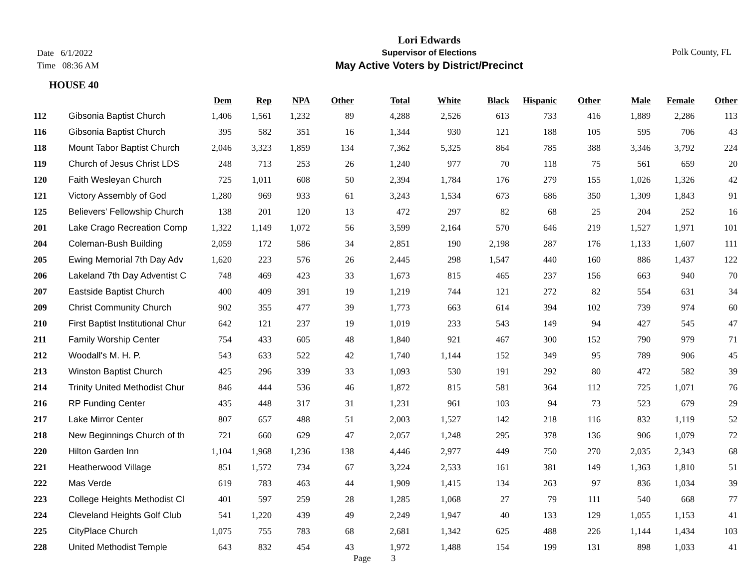Date 6/1/2022
Time 08:36 AM
Lori Edwards
Supervisor of Elections
May Active Voters by District/Precinct
Polk County, FL
HOUSE 40
| | | Dem | Rep | NPA | Other | Total | White | Black | Hispanic | Other | Male | Female | Other |
| --- | --- | --- | --- | --- | --- | --- | --- | --- | --- | --- | --- | --- | --- |
| 112 | Gibsonia Baptist Church | 1,406 | 1,561 | 1,232 | 89 | 4,288 | 2,526 | 613 | 733 | 416 | 1,889 | 2,286 | 113 |
| 116 | Gibsonia Baptist Church | 395 | 582 | 351 | 16 | 1,344 | 930 | 121 | 188 | 105 | 595 | 706 | 43 |
| 118 | Mount Tabor Baptist Church | 2,046 | 3,323 | 1,859 | 134 | 7,362 | 5,325 | 864 | 785 | 388 | 3,346 | 3,792 | 224 |
| 119 | Church of Jesus Christ LDS | 248 | 713 | 253 | 26 | 1,240 | 977 | 70 | 118 | 75 | 561 | 659 | 20 |
| 120 | Faith Wesleyan Church | 725 | 1,011 | 608 | 50 | 2,394 | 1,784 | 176 | 279 | 155 | 1,026 | 1,326 | 42 |
| 121 | Victory Assembly of God | 1,280 | 969 | 933 | 61 | 3,243 | 1,534 | 673 | 686 | 350 | 1,309 | 1,843 | 91 |
| 125 | Believers' Fellowship Church | 138 | 201 | 120 | 13 | 472 | 297 | 82 | 68 | 25 | 204 | 252 | 16 |
| 201 | Lake Crago Recreation Comp | 1,322 | 1,149 | 1,072 | 56 | 3,599 | 2,164 | 570 | 646 | 219 | 1,527 | 1,971 | 101 |
| 204 | Coleman-Bush Building | 2,059 | 172 | 586 | 34 | 2,851 | 190 | 2,198 | 287 | 176 | 1,133 | 1,607 | 111 |
| 205 | Ewing Memorial 7th Day Adv | 1,620 | 223 | 576 | 26 | 2,445 | 298 | 1,547 | 440 | 160 | 886 | 1,437 | 122 |
| 206 | Lakeland 7th Day Adventist C | 748 | 469 | 423 | 33 | 1,673 | 815 | 465 | 237 | 156 | 663 | 940 | 70 |
| 207 | Eastside Baptist Church | 400 | 409 | 391 | 19 | 1,219 | 744 | 121 | 272 | 82 | 554 | 631 | 34 |
| 209 | Christ Community Church | 902 | 355 | 477 | 39 | 1,773 | 663 | 614 | 394 | 102 | 739 | 974 | 60 |
| 210 | First Baptist Institutional Chur | 642 | 121 | 237 | 19 | 1,019 | 233 | 543 | 149 | 94 | 427 | 545 | 47 |
| 211 | Family Worship Center | 754 | 433 | 605 | 48 | 1,840 | 921 | 467 | 300 | 152 | 790 | 979 | 71 |
| 212 | Woodall's M. H. P. | 543 | 633 | 522 | 42 | 1,740 | 1,144 | 152 | 349 | 95 | 789 | 906 | 45 |
| 213 | Winston Baptist Church | 425 | 296 | 339 | 33 | 1,093 | 530 | 191 | 292 | 80 | 472 | 582 | 39 |
| 214 | Trinity United Methodist Chur | 846 | 444 | 536 | 46 | 1,872 | 815 | 581 | 364 | 112 | 725 | 1,071 | 76 |
| 216 | RP Funding Center | 435 | 448 | 317 | 31 | 1,231 | 961 | 103 | 94 | 73 | 523 | 679 | 29 |
| 217 | Lake Mirror Center | 807 | 657 | 488 | 51 | 2,003 | 1,527 | 142 | 218 | 116 | 832 | 1,119 | 52 |
| 218 | New Beginnings Church of th | 721 | 660 | 629 | 47 | 2,057 | 1,248 | 295 | 378 | 136 | 906 | 1,079 | 72 |
| 220 | Hilton Garden Inn | 1,104 | 1,968 | 1,236 | 138 | 4,446 | 2,977 | 449 | 750 | 270 | 2,035 | 2,343 | 68 |
| 221 | Heatherwood Village | 851 | 1,572 | 734 | 67 | 3,224 | 2,533 | 161 | 381 | 149 | 1,363 | 1,810 | 51 |
| 222 | Mas Verde | 619 | 783 | 463 | 44 | 1,909 | 1,415 | 134 | 263 | 97 | 836 | 1,034 | 39 |
| 223 | College Heights Methodist Cl | 401 | 597 | 259 | 28 | 1,285 | 1,068 | 27 | 79 | 111 | 540 | 668 | 77 |
| 224 | Cleveland Heights Golf Club | 541 | 1,220 | 439 | 49 | 2,249 | 1,947 | 40 | 133 | 129 | 1,055 | 1,153 | 41 |
| 225 | CityPlace Church | 1,075 | 755 | 783 | 68 | 2,681 | 1,342 | 625 | 488 | 226 | 1,144 | 1,434 | 103 |
| 228 | United Methodist Temple | 643 | 832 | 454 | 43 | 1,972 | 1,488 | 154 | 199 | 131 | 898 | 1,033 | 41 |
Page 3